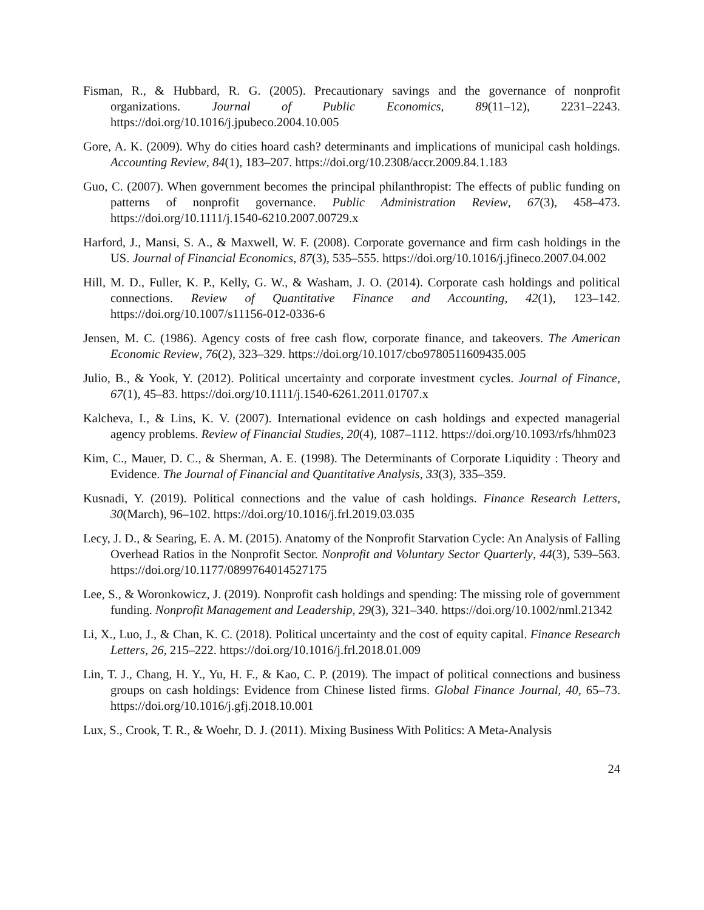Fisman, R., & Hubbard, R. G. (2005). Precautionary savings and the governance of nonprofit organizations. Journal of Public Economics, 89(11–12), 2231–2243. https://doi.org/10.1016/j.jpubeco.2004.10.005
Gore, A. K. (2009). Why do cities hoard cash? determinants and implications of municipal cash holdings. Accounting Review, 84(1), 183–207. https://doi.org/10.2308/accr.2009.84.1.183
Guo, C. (2007). When government becomes the principal philanthropist: The effects of public funding on patterns of nonprofit governance. Public Administration Review, 67(3), 458–473. https://doi.org/10.1111/j.1540-6210.2007.00729.x
Harford, J., Mansi, S. A., & Maxwell, W. F. (2008). Corporate governance and firm cash holdings in the US. Journal of Financial Economics, 87(3), 535–555. https://doi.org/10.1016/j.jfineco.2007.04.002
Hill, M. D., Fuller, K. P., Kelly, G. W., & Washam, J. O. (2014). Corporate cash holdings and political connections. Review of Quantitative Finance and Accounting, 42(1), 123–142. https://doi.org/10.1007/s11156-012-0336-6
Jensen, M. C. (1986). Agency costs of free cash flow, corporate finance, and takeovers. The American Economic Review, 76(2), 323–329. https://doi.org/10.1017/cbo9780511609435.005
Julio, B., & Yook, Y. (2012). Political uncertainty and corporate investment cycles. Journal of Finance, 67(1), 45–83. https://doi.org/10.1111/j.1540-6261.2011.01707.x
Kalcheva, I., & Lins, K. V. (2007). International evidence on cash holdings and expected managerial agency problems. Review of Financial Studies, 20(4), 1087–1112. https://doi.org/10.1093/rfs/hhm023
Kim, C., Mauer, D. C., & Sherman, A. E. (1998). The Determinants of Corporate Liquidity : Theory and Evidence. The Journal of Financial and Quantitative Analysis, 33(3), 335–359.
Kusnadi, Y. (2019). Political connections and the value of cash holdings. Finance Research Letters, 30(March), 96–102. https://doi.org/10.1016/j.frl.2019.03.035
Lecy, J. D., & Searing, E. A. M. (2015). Anatomy of the Nonprofit Starvation Cycle: An Analysis of Falling Overhead Ratios in the Nonprofit Sector. Nonprofit and Voluntary Sector Quarterly, 44(3), 539–563. https://doi.org/10.1177/0899764014527175
Lee, S., & Woronkowicz, J. (2019). Nonprofit cash holdings and spending: The missing role of government funding. Nonprofit Management and Leadership, 29(3), 321–340. https://doi.org/10.1002/nml.21342
Li, X., Luo, J., & Chan, K. C. (2018). Political uncertainty and the cost of equity capital. Finance Research Letters, 26, 215–222. https://doi.org/10.1016/j.frl.2018.01.009
Lin, T. J., Chang, H. Y., Yu, H. F., & Kao, C. P. (2019). The impact of political connections and business groups on cash holdings: Evidence from Chinese listed firms. Global Finance Journal, 40, 65–73. https://doi.org/10.1016/j.gfj.2018.10.001
Lux, S., Crook, T. R., & Woehr, D. J. (2011). Mixing Business With Politics: A Meta-Analysis
24